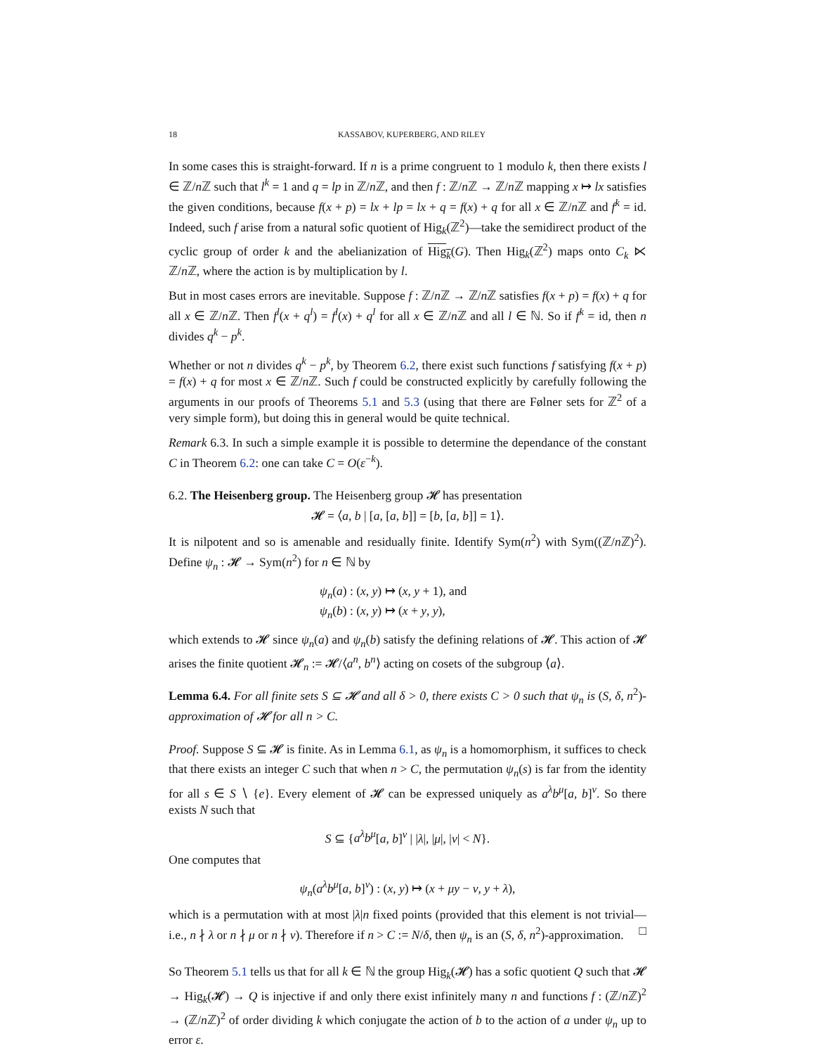18 KASSABOV, KUPERBERG, AND RILEY
In some cases this is straight-forward. If n is a prime congruent to 1 modulo k, then there exists l ∈ ℤ/n ℤ such that l<sup>k</sup> = 1 and q = lp in ℤ/n ℤ, and then f : ℤ/n ℤ → ℤ/n ℤ mapping x ↦ lx satisfies the given conditions, because f(x + p) = lx + lp = lx + q = f(x) + q for all x ∈ ℤ/n ℤ and f<sup>k</sup> = id. Indeed, such f arise from a natural sofic quotient of Hig<sub>k</sub>(ℤ<sup>2</sup>)—take the semidirect product of the cyclic group of order k and the abelianization of Hig<sub>k</sub>(G). Then Hig<sub>k</sub>(ℤ<sup>2</sup>) maps onto C<sub>k</sub> ⋉ ℤ/n ℤ, where the action is by multiplication by l.
But in most cases errors are inevitable. Suppose f : ℤ/n ℤ → ℤ/n ℤ satisfies f(x + p) = f(x) + q for all x ∈ ℤ/n ℤ. Then f<sup>l</sup>(x + q<sup>l</sup>) = f<sup>l</sup>(x) + q<sup>l</sup> for all x ∈ ℤ/n ℤ and all l ∈ ℕ. So if f<sup>k</sup> = id, then n divides q<sup>k</sup> − p<sup>k</sup>.
Whether or not n divides q<sup>k</sup> − p<sup>k</sup>, by Theorem 6.2, there exist such functions f satisfying f(x + p) = f(x) + q for most x ∈ ℤ/n ℤ. Such f could be constructed explicitly by carefully following the arguments in our proofs of Theorems 5.1 and 5.3 (using that there are Følner sets for ℤ<sup>2</sup> of a very simple form), but doing this in general would be quite technical.
Remark 6.3. In such a simple example it is possible to determine the dependance of the constant C in Theorem 6.2: one can take C = O(ε<sup>−k</sup>).
6.2. The Heisenberg group. The Heisenberg group 𝓗 has presentation
𝓗 = ⟨a, b | [a, [a, b]] = [b, [a, b]] = 1⟩.
It is nilpotent and so is amenable and residually finite. Identify Sym(n<sup>2</sup>) with Sym((ℤ/n ℤ)<sup>2</sup>). Define ψ<sub>n</sub> : 𝓗 → Sym(n<sup>2</sup>) for n ∈ ℕ by
ψ<sub>n</sub>(a) : (x, y) ↦ (x, y + 1), and
ψ<sub>n</sub>(b) : (x, y) ↦ (x + y, y),
which extends to 𝓗 since ψ<sub>n</sub>(a) and ψ<sub>n</sub>(b) satisfy the defining relations of 𝓗. This action of 𝓗 arises the finite quotient 𝓗<sub>n</sub> := 𝓗/⟨a<sup>n</sup>, b<sup>n</sup>⟩ acting on cosets of the subgroup ⟨a⟩.
Lemma 6.4. For all finite sets S ⊆ 𝓗 and all δ > 0, there exists C > 0 such that ψ<sub>n</sub> is (S, δ, n<sup>2</sup>)-approximation of 𝓗 for all n > C.
Proof. Suppose S ⊆ 𝓗 is finite. As in Lemma 6.1, as ψ<sub>n</sub> is a homomorphism, it suffices to check that there exists an integer C such that when n > C, the permutation ψ<sub>n</sub>(s) is far from the identity for all s ∈ S ∖ {e}. Every element of 𝓗 can be expressed uniquely as a<sup>λ</sup>b<sup>μ</sup>[a, b]<sup>ν</sup>. So there exists N such that
S ⊆ {a<sup>λ</sup>b<sup>μ</sup>[a, b]<sup>ν</sup> | |λ|, |μ|, |ν| < N}.
One computes that
ψ<sub>n</sub>(a<sup>λ</sup>b<sup>μ</sup>[a, b]<sup>ν</sup>) : (x, y) ↦ (x + μy − ν, y + λ),
which is a permutation with at most |λ|n fixed points (provided that this element is not trivial—i.e., n ∤ λ or n ∤ μ or n ∤ ν). Therefore if n > C := N/δ, then ψ<sub>n</sub> is an (S, δ, n<sup>2</sup>)-approximation. □
So Theorem 5.1 tells us that for all k ∈ ℕ the group Hig<sub>k</sub>(𝓗) has a sofic quotient Q such that 𝓗 → Hig<sub>k</sub>(𝓗) → Q is injective if and only there exist infinitely many n and functions f : (ℤ/n ℤ)<sup>2</sup> → (ℤ/n ℤ)<sup>2</sup> of order dividing k which conjugate the action of b to the action of a under ψ<sub>n</sub> up to error ε.